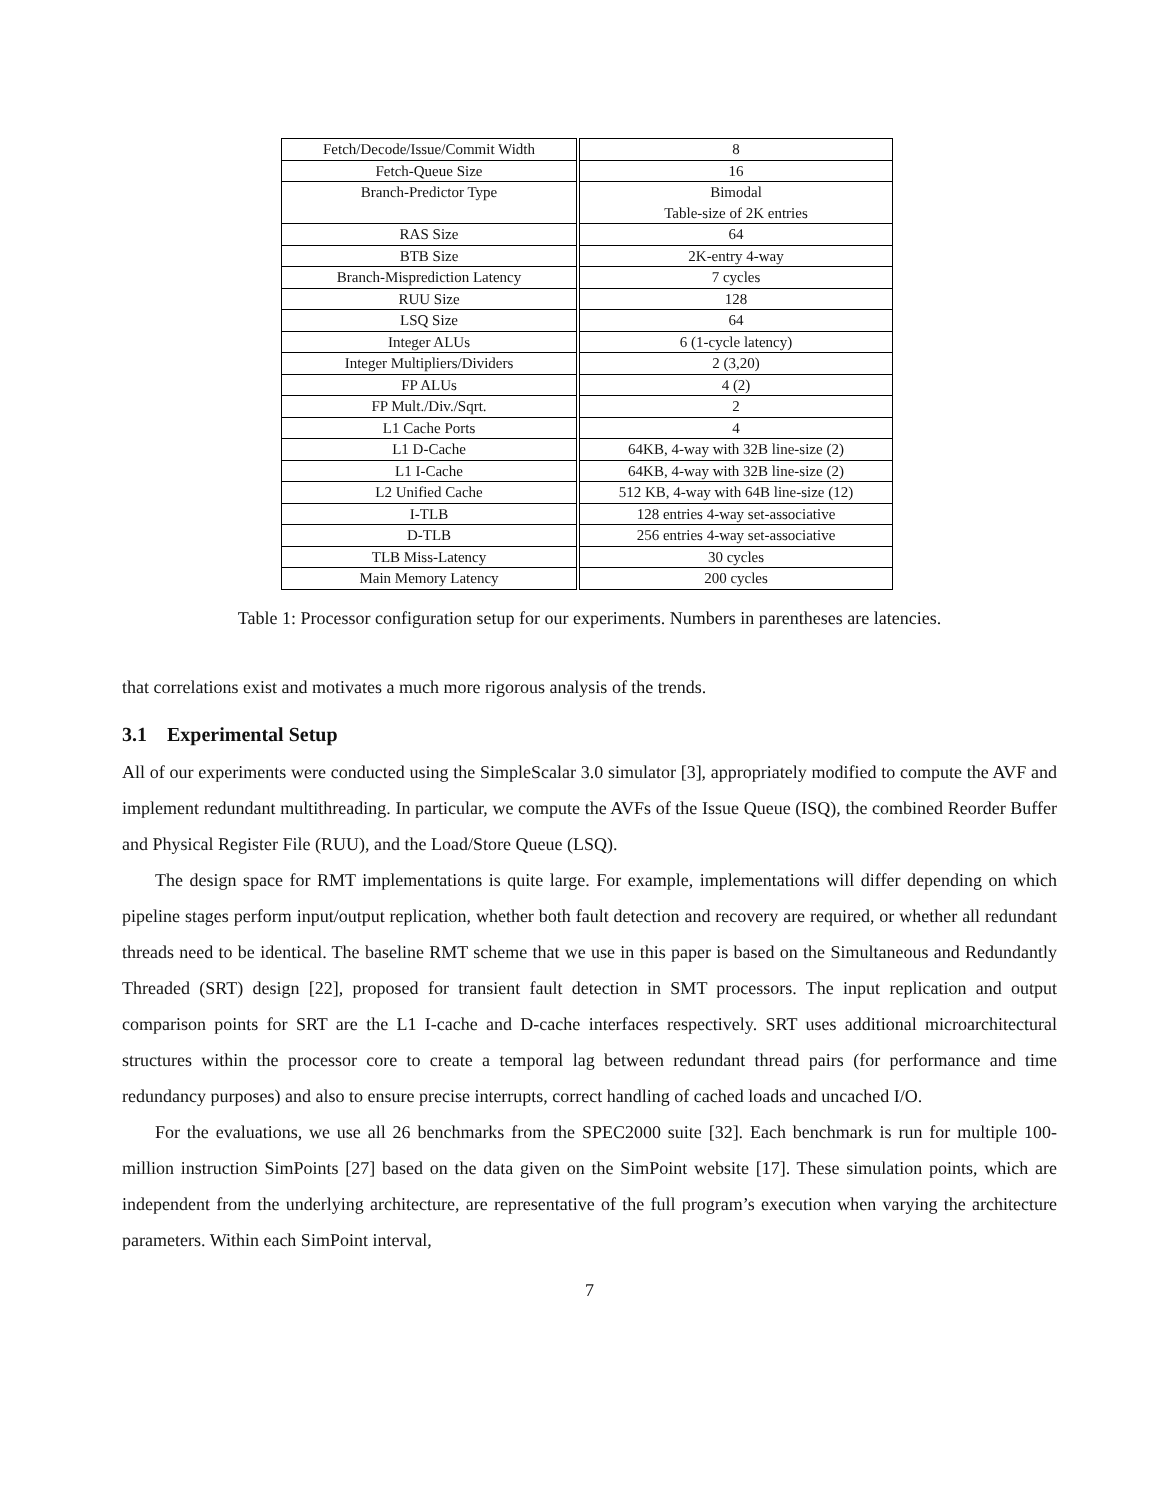| Fetch/Decode/Issue/Commit Width | 8 |
| Fetch-Queue Size | 16 |
| Branch-Predictor Type | Bimodal Table-size of 2K entries |
| RAS Size | 64 |
| BTB Size | 2K-entry 4-way |
| Branch-Misprediction Latency | 7 cycles |
| RUU Size | 128 |
| LSQ Size | 64 |
| Integer ALUs | 6 (1-cycle latency) |
| Integer Multipliers/Dividers | 2 (3,20) |
| FP ALUs | 4 (2) |
| FP Mult./Div./Sqrt. | 2 |
| L1 Cache Ports | 4 |
| L1 D-Cache | 64KB, 4-way with 32B line-size (2) |
| L1 I-Cache | 64KB, 4-way with 32B line-size (2) |
| L2 Unified Cache | 512 KB, 4-way with 64B line-size (12) |
| I-TLB | 128 entries 4-way set-associative |
| D-TLB | 256 entries 4-way set-associative |
| TLB Miss-Latency | 30 cycles |
| Main Memory Latency | 200 cycles |
Table 1: Processor configuration setup for our experiments. Numbers in parentheses are latencies.
that correlations exist and motivates a much more rigorous analysis of the trends.
3.1 Experimental Setup
All of our experiments were conducted using the SimpleScalar 3.0 simulator [3], appropriately modified to compute the AVF and implement redundant multithreading. In particular, we compute the AVFs of the Issue Queue (ISQ), the combined Reorder Buffer and Physical Register File (RUU), and the Load/Store Queue (LSQ).
The design space for RMT implementations is quite large. For example, implementations will differ depending on which pipeline stages perform input/output replication, whether both fault detection and recovery are required, or whether all redundant threads need to be identical. The baseline RMT scheme that we use in this paper is based on the Simultaneous and Redundantly Threaded (SRT) design [22], proposed for transient fault detection in SMT processors. The input replication and output comparison points for SRT are the L1 I-cache and D-cache interfaces respectively. SRT uses additional microarchitectural structures within the processor core to create a temporal lag between redundant thread pairs (for performance and time redundancy purposes) and also to ensure precise interrupts, correct handling of cached loads and uncached I/O.
For the evaluations, we use all 26 benchmarks from the SPEC2000 suite [32]. Each benchmark is run for multiple 100-million instruction SimPoints [27] based on the data given on the SimPoint website [17]. These simulation points, which are independent from the underlying architecture, are representative of the full program’s execution when varying the architecture parameters. Within each SimPoint interval,
7